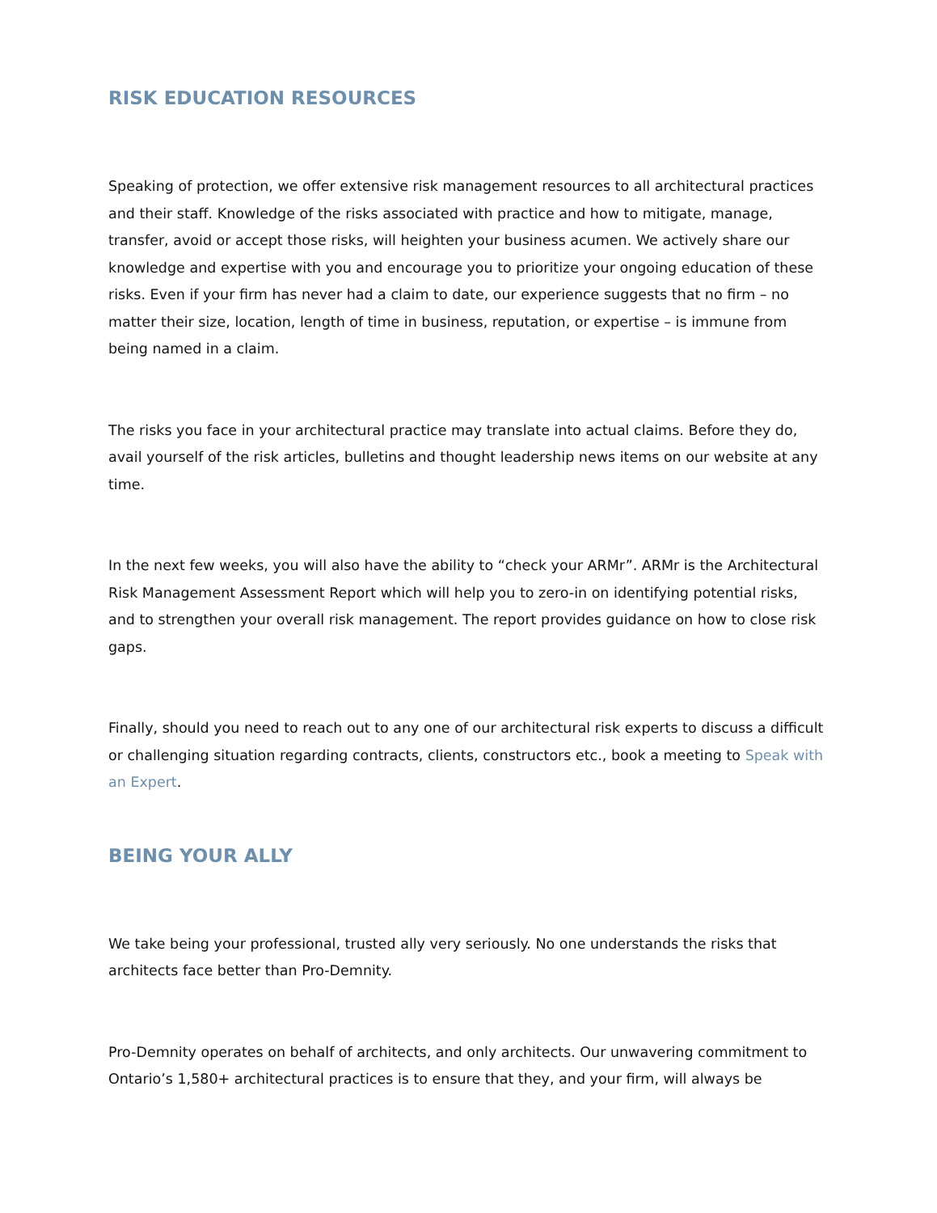RISK EDUCATION RESOURCES
Speaking of protection, we offer extensive risk management resources to all architectural practices and their staff. Knowledge of the risks associated with practice and how to mitigate, manage, transfer, avoid or accept those risks, will heighten your business acumen. We actively share our knowledge and expertise with you and encourage you to prioritize your ongoing education of these risks. Even if your firm has never had a claim to date, our experience suggests that no firm – no matter their size, location, length of time in business, reputation, or expertise – is immune from being named in a claim.
The risks you face in your architectural practice may translate into actual claims. Before they do, avail yourself of the risk articles, bulletins and thought leadership news items on our website at any time.
In the next few weeks, you will also have the ability to “check your ARMr”. ARMr is the Architectural Risk Management Assessment Report which will help you to zero-in on identifying potential risks, and to strengthen your overall risk management. The report provides guidance on how to close risk gaps.
Finally, should you need to reach out to any one of our architectural risk experts to discuss a difficult or challenging situation regarding contracts, clients, constructors etc., book a meeting to Speak with an Expert.
BEING YOUR ALLY
We take being your professional, trusted ally very seriously. No one understands the risks that architects face better than Pro-Demnity.
Pro-Demnity operates on behalf of architects, and only architects. Our unwavering commitment to Ontario’s 1,580+ architectural practices is to ensure that they, and your firm, will always be